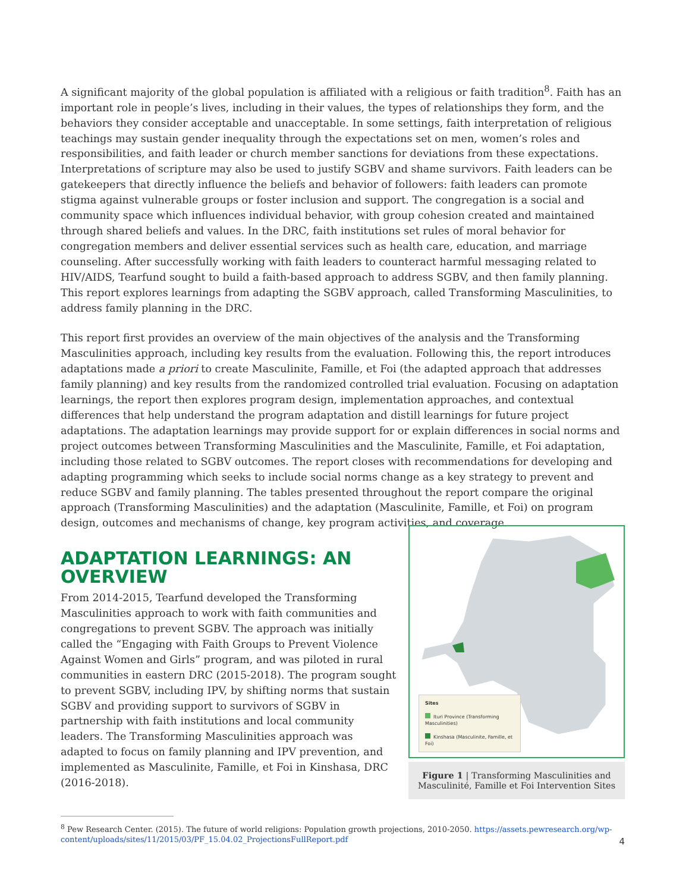A significant majority of the global population is affiliated with a religious or faith tradition<sup>8</sup>. Faith has an important role in people’s lives, including in their values, the types of relationships they form, and the behaviors they consider acceptable and unacceptable. In some settings, faith interpretation of religious teachings may sustain gender inequality through the expectations set on men, women’s roles and responsibilities, and faith leader or church member sanctions for deviations from these expectations. Interpretations of scripture may also be used to justify SGBV and shame survivors. Faith leaders can be gatekeepers that directly influence the beliefs and behavior of followers: faith leaders can promote stigma against vulnerable groups or foster inclusion and support. The congregation is a social and community space which influences individual behavior, with group cohesion created and maintained through shared beliefs and values. In the DRC, faith institutions set rules of moral behavior for congregation members and deliver essential services such as health care, education, and marriage counseling. After successfully working with faith leaders to counteract harmful messaging related to HIV/AIDS, Tearfund sought to build a faith-based approach to address SGBV, and then family planning. This report explores learnings from adapting the SGBV approach, called Transforming Masculinities, to address family planning in the DRC.
This report first provides an overview of the main objectives of the analysis and the Transforming Masculinities approach, including key results from the evaluation. Following this, the report introduces adaptations made a priori to create Masculinite, Famille, et Foi (the adapted approach that addresses family planning) and key results from the randomized controlled trial evaluation. Focusing on adaptation learnings, the report then explores program design, implementation approaches, and contextual differences that help understand the program adaptation and distill learnings for future project adaptations. The adaptation learnings may provide support for or explain differences in social norms and project outcomes between Transforming Masculinities and the Masculinite, Famille, et Foi adaptation, including those related to SGBV outcomes. The report closes with recommendations for developing and adapting programming which seeks to include social norms change as a key strategy to prevent and reduce SGBV and family planning. The tables presented throughout the report compare the original approach (Transforming Masculinities) and the adaptation (Masculinite, Famille, et Foi) on program design, outcomes and mechanisms of change, key program activities, and coverage.
ADAPTATION LEARNINGS: AN OVERVIEW
From 2014-2015, Tearfund developed the Transforming Masculinities approach to work with faith communities and congregations to prevent SGBV. The approach was initially called the “Engaging with Faith Groups to Prevent Violence Against Women and Girls” program, and was piloted in rural communities in eastern DRC (2015-2018). The program sought to prevent SGBV, including IPV, by shifting norms that sustain SGBV and providing support to survivors of SGBV in partnership with faith institutions and local community leaders. The Transforming Masculinities approach was adapted to focus on family planning and IPV prevention, and implemented as Masculinite, Famille, et Foi in Kinshasa, DRC (2016-2018).
Sites
Ituri Province (Transforming Masculinities)
Kinshasa (Masculinite, Famille, et Foi)
Figure 1 | Transforming Masculinities and Masculinité, Famille et Foi Intervention Sites
<sup>8</sup> Pew Research Center. (2015). The future of world religions: Population growth projections, 2010-2050. https://assets.pewresearch.org/wp-content/uploads/sites/11/2015/03/PF_15.04.02_ProjectionsFullReport.pdf
4